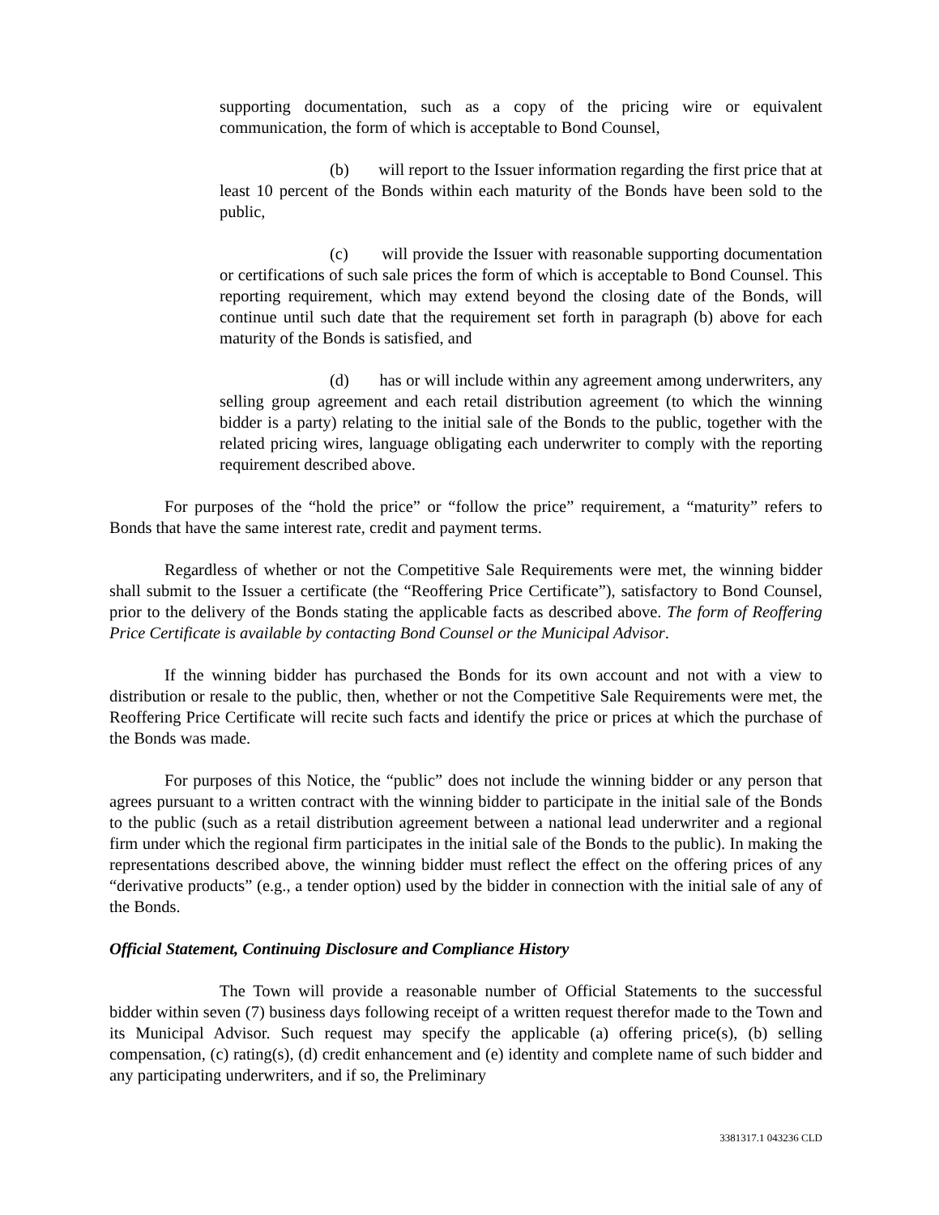supporting documentation, such as a copy of the pricing wire or equivalent communication, the form of which is acceptable to Bond Counsel,
(b) will report to the Issuer information regarding the first price that at least 10 percent of the Bonds within each maturity of the Bonds have been sold to the public,
(c) will provide the Issuer with reasonable supporting documentation or certifications of such sale prices the form of which is acceptable to Bond Counsel. This reporting requirement, which may extend beyond the closing date of the Bonds, will continue until such date that the requirement set forth in paragraph (b) above for each maturity of the Bonds is satisfied, and
(d) has or will include within any agreement among underwriters, any selling group agreement and each retail distribution agreement (to which the winning bidder is a party) relating to the initial sale of the Bonds to the public, together with the related pricing wires, language obligating each underwriter to comply with the reporting requirement described above.
For purposes of the “hold the price” or “follow the price” requirement, a “maturity” refers to Bonds that have the same interest rate, credit and payment terms.
Regardless of whether or not the Competitive Sale Requirements were met, the winning bidder shall submit to the Issuer a certificate (the “Reoffering Price Certificate”), satisfactory to Bond Counsel, prior to the delivery of the Bonds stating the applicable facts as described above. The form of Reoffering Price Certificate is available by contacting Bond Counsel or the Municipal Advisor.
If the winning bidder has purchased the Bonds for its own account and not with a view to distribution or resale to the public, then, whether or not the Competitive Sale Requirements were met, the Reoffering Price Certificate will recite such facts and identify the price or prices at which the purchase of the Bonds was made.
For purposes of this Notice, the “public” does not include the winning bidder or any person that agrees pursuant to a written contract with the winning bidder to participate in the initial sale of the Bonds to the public (such as a retail distribution agreement between a national lead underwriter and a regional firm under which the regional firm participates in the initial sale of the Bonds to the public). In making the representations described above, the winning bidder must reflect the effect on the offering prices of any “derivative products” (e.g., a tender option) used by the bidder in connection with the initial sale of any of the Bonds.
Official Statement, Continuing Disclosure and Compliance History
The Town will provide a reasonable number of Official Statements to the successful bidder within seven (7) business days following receipt of a written request therefor made to the Town and its Municipal Advisor. Such request may specify the applicable (a) offering price(s), (b) selling compensation, (c) rating(s), (d) credit enhancement and (e) identity and complete name of such bidder and any participating underwriters, and if so, the Preliminary
3381317.1 043236 CLD